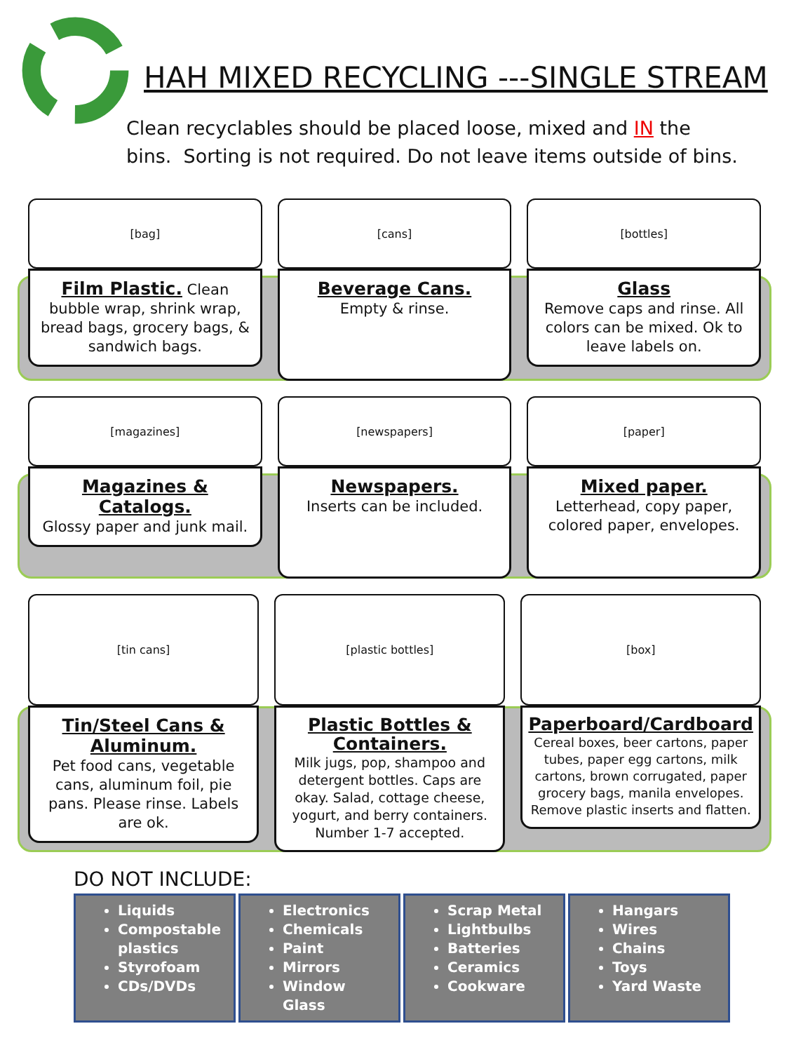HAH MIXED RECYCLING ---SINGLE STREAM
Clean recyclables should be placed loose, mixed and IN the
bins. Sorting is not required. Do not leave items outside of bins.
[bag]
Film Plastic. Clean bubble wrap, shrink wrap, bread bags, grocery bags, & sandwich bags.
[cans]
Beverage Cans.
Empty & rinse.
[bottles]
Glass
Remove caps and rinse. All colors can be mixed. Ok to leave labels on.
[magazines]
Magazines & Catalogs.
Glossy paper and junk mail.
[newspapers]
Newspapers.
Inserts can be included.
[paper]
Mixed paper.
Letterhead, copy paper, colored paper, envelopes.
[tin cans]
Tin/Steel Cans & Aluminum.
Pet food cans, vegetable cans, aluminum foil, pie pans. Please rinse. Labels are ok.
[plastic bottles]
Plastic Bottles & Containers.
Milk jugs, pop, shampoo and detergent bottles. Caps are okay. Salad, cottage cheese, yogurt, and berry containers. Number 1-7 accepted.
[box]
Paperboard/Cardboard
Cereal boxes, beer cartons, paper tubes, paper egg cartons, milk cartons, brown corrugated, paper grocery bags, manila envelopes. Remove plastic inserts and flatten.
DO NOT INCLUDE:
Liquids
Compostable plastics
Styrofoam
CDs/DVDs
Electronics
Chemicals
Paint
Mirrors
Window Glass
Scrap Metal
Lightbulbs
Batteries
Ceramics
Cookware
Hangars
Wires
Chains
Toys
Yard Waste